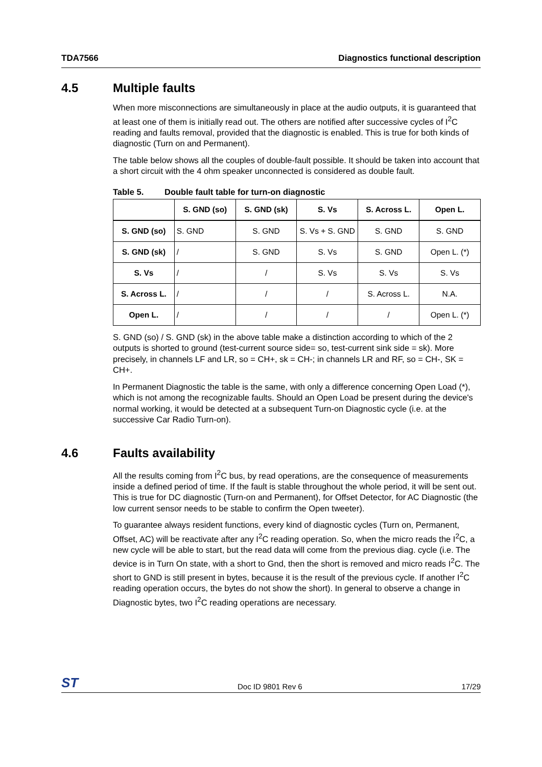TDA7566 Diagnostics functional description
4.5 Multiple faults
When more misconnections are simultaneously in place at the audio outputs, it is guaranteed that at least one of them is initially read out. The others are notified after successive cycles of I<sup>2</sup>C reading and faults removal, provided that the diagnostic is enabled. This is true for both kinds of diagnostic (Turn on and Permanent).
The table below shows all the couples of double-fault possible. It should be taken into account that a short circuit with the 4 ohm speaker unconnected is considered as double fault.
Table 5. Double fault table for turn-on diagnostic
| | S. GND (so) | S. GND (sk) | S. Vs | S. Across L. | Open L. |
| --- | --- | --- | --- | --- | --- |
| S. GND (so) | S. GND | S. GND | S. Vs + S. GND | S. GND | S. GND |
| S. GND (sk) | / | S. GND | S. Vs | S. GND | Open L. (*) |
| S. Vs | / | / | S. Vs | S. Vs | S. Vs |
| S. Across L. | / | / | / | S. Across L. | N.A. |
| Open L. | / | / | / | / | Open L. (*) |
S. GND (so) / S. GND (sk) in the above table make a distinction according to which of the 2 outputs is shorted to ground (test-current source side= so, test-current sink side = sk). More precisely, in channels LF and LR, so = CH+, sk = CH-; in channels LR and RF, so = CH-, SK = CH+.
In Permanent Diagnostic the table is the same, with only a difference concerning Open Load (*), which is not among the recognizable faults. Should an Open Load be present during the device's normal working, it would be detected at a subsequent Turn-on Diagnostic cycle (i.e. at the successive Car Radio Turn-on).
4.6 Faults availability
All the results coming from I<sup>2</sup>C bus, by read operations, are the consequence of measurements inside a defined period of time. If the fault is stable throughout the whole period, it will be sent out. This is true for DC diagnostic (Turn-on and Permanent), for Offset Detector, for AC Diagnostic (the low current sensor needs to be stable to confirm the Open tweeter).
To guarantee always resident functions, every kind of diagnostic cycles (Turn on, Permanent, Offset, AC) will be reactivate after any I<sup>2</sup>C reading operation. So, when the micro reads the I<sup>2</sup>C, a new cycle will be able to start, but the read data will come from the previous diag. cycle (i.e. The device is in Turn On state, with a short to Gnd, then the short is removed and micro reads I<sup>2</sup>C. The short to GND is still present in bytes, because it is the result of the previous cycle. If another I<sup>2</sup>C reading operation occurs, the bytes do not show the short). In general to observe a change in Diagnostic bytes, two I<sup>2</sup>C reading operations are necessary.
ST Doc ID 9801 Rev 6 17/29